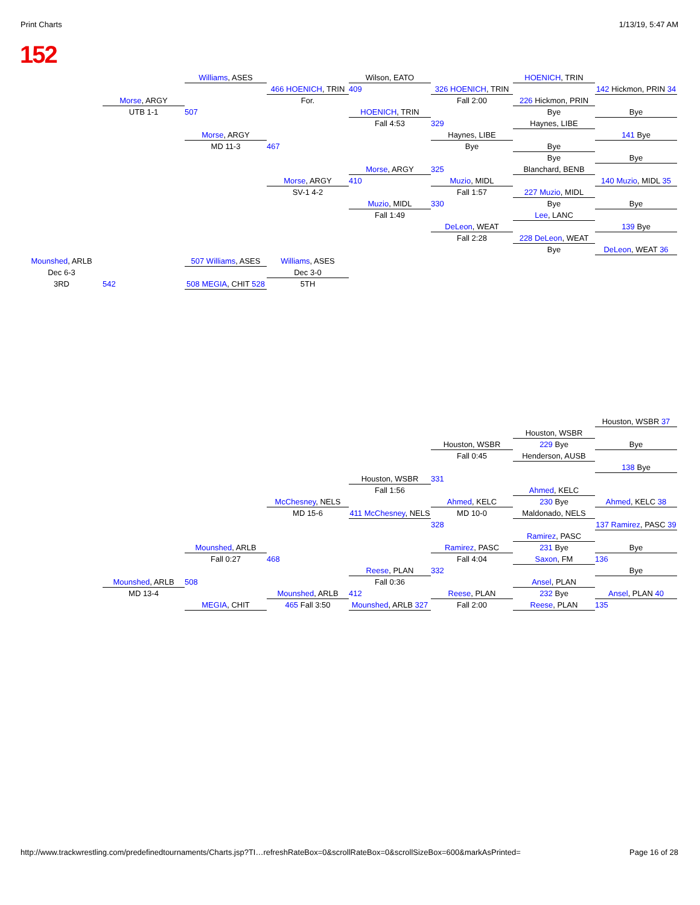Print Charts 1/13/19, 5:47 AM
152
Williams, ASES
Wilson, EATO
HOENICH, TRIN
466 HOENICH, TRIN
409
326 HOENICH, TRIN
142 Hickmon, PRIN 34
Morse, ARGY
For.
Fall 2:00
226 Hickmon, PRIN
UTB 1-1
507
HOENICH, TRIN
Bye
Bye
Fall 4:53
329
Haynes, LIBE
Morse, ARGY
Haynes, LIBE
141 Bye
MD 11-3
467
Bye
Bye
Bye
Bye
Morse, ARGY
325
Blanchard, BENB
Morse, ARGY
410
Muzio, MIDL
140 Muzio, MIDL 35
SV-1 4-2
Fall 1:57
227 Muzio, MIDL
Muzio, MIDL
330
Bye
Bye
Fall 1:49
Lee, LANC
DeLeon, WEAT
139 Bye
Fall 2:28
228 DeLeon, WEAT
Bye
DeLeon, WEAT 36
Mounshed, ARLB
507 Williams, ASES
Williams, ASES
Dec 6-3
Dec 3-0
3RD
542
508 MEGIA, CHIT 528
5TH
Houston, WSBR 37
Houston, WSBR
Houston, WSBR
229 Bye
Bye
Fall 0:45
Henderson, AUSB
138 Bye
Houston, WSBR
331
Fall 1:56
Ahmed, KELC
McChesney, NELS
Ahmed, KELC
230 Bye
Ahmed, KELC 38
MD 15-6
411 McChesney, NELS
MD 10-0
Maldonado, NELS
328
137 Ramirez, PASC 39
Ramirez, PASC
Mounshed, ARLB
Ramirez, PASC
231 Bye
Bye
Fall 0:27
468
Fall 4:04
Saxon, FM
136
Reese, PLAN
332
Bye
Mounshed, ARLB
508
Fall 0:36
Ansel, PLAN
MD 13-4
Mounshed, ARLB
412
Reese, PLAN
232 Bye
Ansel, PLAN 40
MEGIA, CHIT
465 Fall 3:50
Mounshed, ARLB 327
Fall 2:00
Reese, PLAN
135
http://www.trackwrestling.com/predefinedtournaments/Charts.jsp?TI…refreshRateBox=0&scrollRateBox=0&scrollSizeBox=600&markAsPrinted= Page 16 of 28